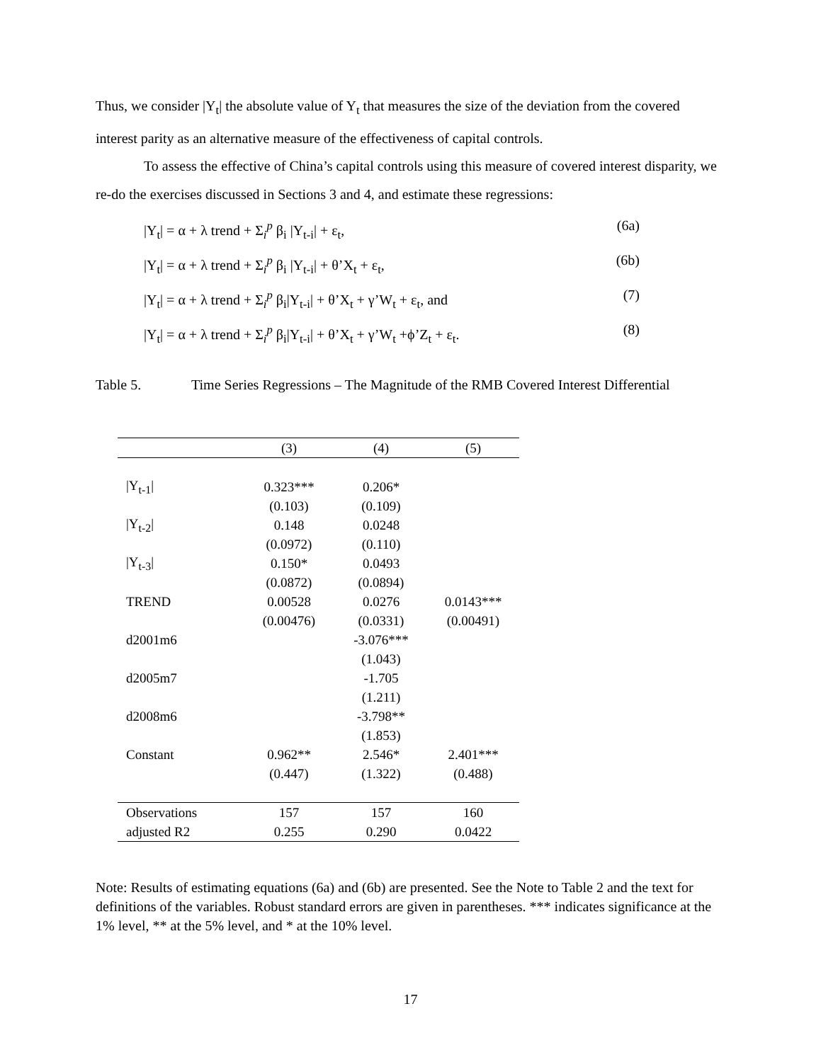Thus, we consider |Y<sub>t</sub>| the absolute value of Y<sub>t</sub> that measures the size of the deviation from the covered interest parity as an alternative measure of the effectiveness of capital controls.
To assess the effective of China’s capital controls using this measure of covered interest disparity, we re-do the exercises discussed in Sections 3 and 4, and estimate these regressions:
|Y<sub>t</sub>| = α + λ trend + Σ<sub>i</sub><sup>p</sup> β<sub>i</sub> |Y<sub>t-i</sub>| + ε<sub>t</sub>, (6a)
|Y<sub>t</sub>| = α + λ trend + Σ<sub>i</sub><sup>p</sup> β<sub>i</sub> |Y<sub>t-i</sub>| + θ’X<sub>t</sub> + ε<sub>t</sub>, (6b)
|Y<sub>t</sub>| = α + λ trend + Σ<sub>i</sub><sup>p</sup> β<sub>i</sub>|Y<sub>t-i</sub>| + θ’X<sub>t</sub> + γ’W<sub>t</sub> + ε<sub>t</sub>, and (7)
|Y<sub>t</sub>| = α + λ trend + Σ<sub>i</sub><sup>p</sup> β<sub>i</sub>|Y<sub>t-i</sub>| + θ’X<sub>t</sub> + γ’W<sub>t</sub> +ϕ’Z<sub>t</sub> + ε<sub>t</sub>. (8)
Table 5. Time Series Regressions – The Magnitude of the RMB Covered Interest Differential
| | (3) | (4) | (5) |
| --- | --- | --- | --- |
| /Y<sub>t-1</sub>/ | 0.323*** | 0.206* | |
| | (0.103) | (0.109) | |
| /Y<sub>t-2</sub>/ | 0.148 | 0.0248 | |
| | (0.0972) | (0.110) | |
| /Y<sub>t-3</sub>/ | 0.150* | 0.0493 | |
| | (0.0872) | (0.0894) | |
| TREND | 0.00528 | 0.0276 | 0.0143*** |
| | (0.00476) | (0.0331) | (0.00491) |
| d2001m6 | | -3.076*** | |
| | | (1.043) | |
| d2005m7 | | -1.705 | |
| | | (1.211) | |
| d2008m6 | | -3.798** | |
| | | (1.853) | |
| Constant | 0.962** | 2.546* | 2.401*** |
| | (0.447) | (1.322) | (0.488) |
| Observations | 157 | 157 | 160 |
| adjusted R2 | 0.255 | 0.290 | 0.0422 |
Note: Results of estimating equations (6a) and (6b) are presented. See the Note to Table 2 and the text for definitions of the variables. Robust standard errors are given in parentheses. *** indicates significance at the 1% level, ** at the 5% level, and * at the 10% level.
17